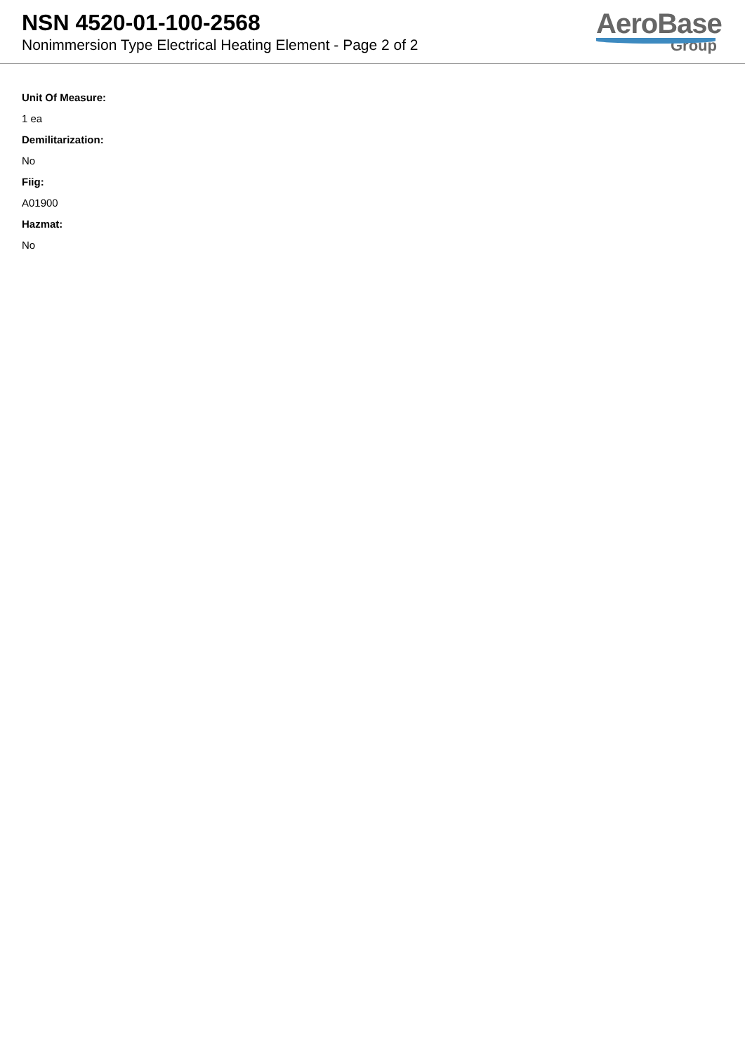NSN 4520-01-100-2568
Nonimmersion Type Electrical Heating Element - Page 2 of 2
AeroBase
Group
Unit Of Measure:
1 ea
Demilitarization:
No
Fiig:
A01900
Hazmat:
No